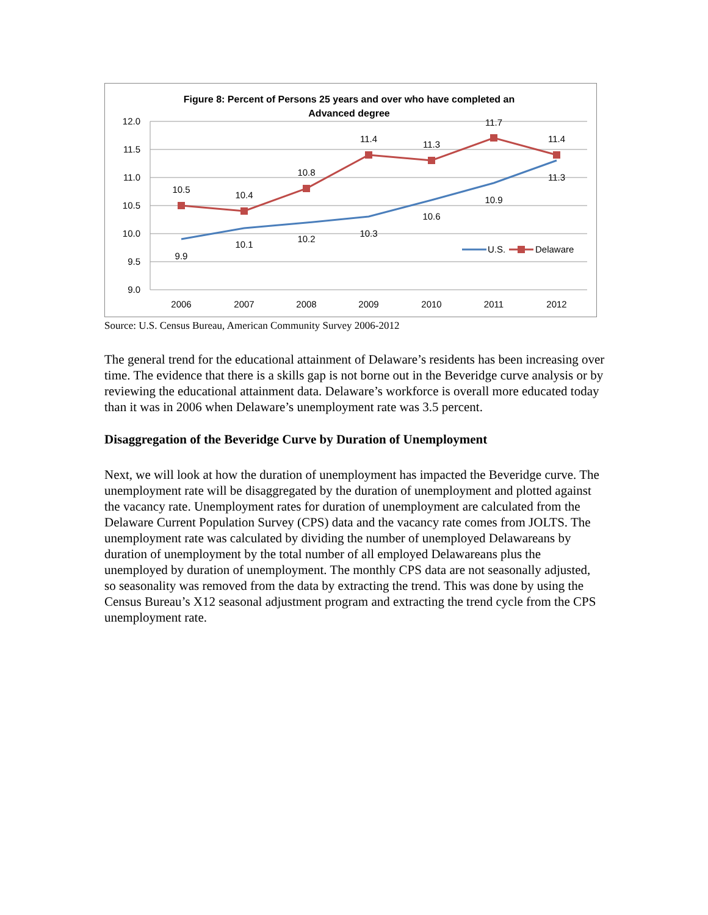Figure 8: Percent of Persons 25 years and over who have completed an
Advanced degree
12.0
11.5
11.0
10.5
10.0
9.5
9.0
2006
2007
2008
2009
2010
2011
2012
9.9
10.1
10.2
10.3
10.6
10.9
11.3
10.5
10.4
10.8
11.4
11.3
11.7
11.4
U.S.
Delaware
Source: U.S. Census Bureau, American Community Survey 2006-2012
The general trend for the educational attainment of Delaware’s residents has been increasing over time. The evidence that there is a skills gap is not borne out in the Beveridge curve analysis or by reviewing the educational attainment data. Delaware’s workforce is overall more educated today than it was in 2006 when Delaware’s unemployment rate was 3.5 percent.
Disaggregation of the Beveridge Curve by Duration of Unemployment
Next, we will look at how the duration of unemployment has impacted the Beveridge curve. The unemployment rate will be disaggregated by the duration of unemployment and plotted against the vacancy rate. Unemployment rates for duration of unemployment are calculated from the Delaware Current Population Survey (CPS) data and the vacancy rate comes from JOLTS. The unemployment rate was calculated by dividing the number of unemployed Delawareans by duration of unemployment by the total number of all employed Delawareans plus the unemployed by duration of unemployment. The monthly CPS data are not seasonally adjusted, so seasonality was removed from the data by extracting the trend. This was done by using the Census Bureau’s X12 seasonal adjustment program and extracting the trend cycle from the CPS unemployment rate.